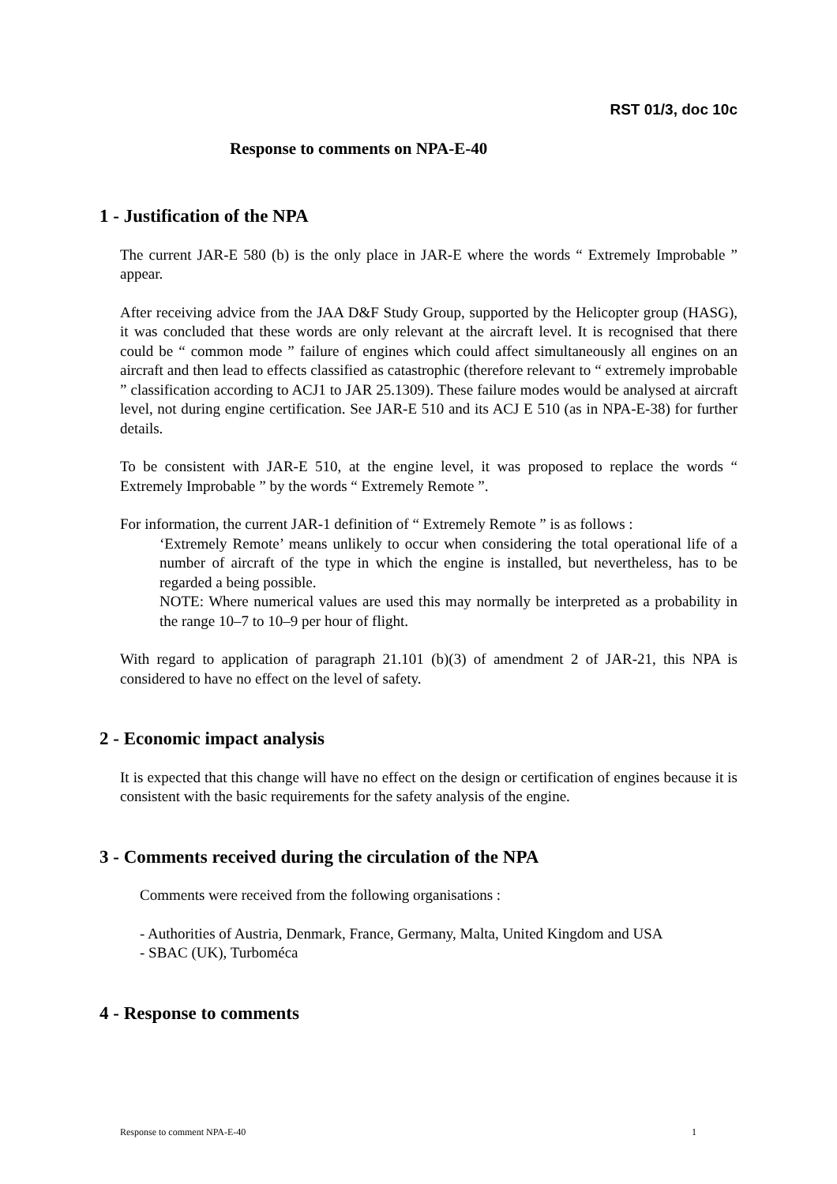RST 01/3, doc 10c
Response to comments on NPA-E-40
1 - Justification of the NPA
The current JAR-E 580 (b) is the only place in JAR-E where the words “ Extremely Improbable ” appear.
After receiving advice from the JAA D&F Study Group, supported by the Helicopter group (HASG), it was concluded that these words are only relevant at the aircraft level. It is recognised that there could be “ common mode ” failure of engines which could affect simultaneously all engines on an aircraft and then lead to effects classified as catastrophic (therefore relevant to “ extremely improbable ” classification according to ACJ1 to JAR 25.1309). These failure modes would be analysed at aircraft level, not during engine certification. See JAR-E 510 and its ACJ E 510 (as in NPA-E-38) for further details.
To be consistent with JAR-E 510, at the engine level, it was proposed to replace the words “ Extremely Improbable ” by the words “ Extremely Remote ”.
For information, the current JAR-1 definition of “ Extremely Remote ” is as follows :
‘Extremely Remote’ means unlikely to occur when considering the total operational life of a number of aircraft of the type in which the engine is installed, but nevertheless, has to be regarded a being possible.
NOTE: Where numerical values are used this may normally be interpreted as a probability in the range 10–7 to 10–9 per hour of flight.
With regard to application of paragraph 21.101 (b)(3) of amendment 2 of JAR-21, this NPA is considered to have no effect on the level of safety.
2 - Economic impact analysis
It is expected that this change will have no effect on the design or certification of engines because it is consistent with the basic requirements for the safety analysis of the engine.
3 - Comments received during the circulation of the NPA
Comments were received from the following organisations :
- Authorities of Austria, Denmark, France, Germany, Malta, United Kingdom and USA
- SBAC (UK), Turboméca
4 - Response to comments
Response to comment NPA-E-40 1